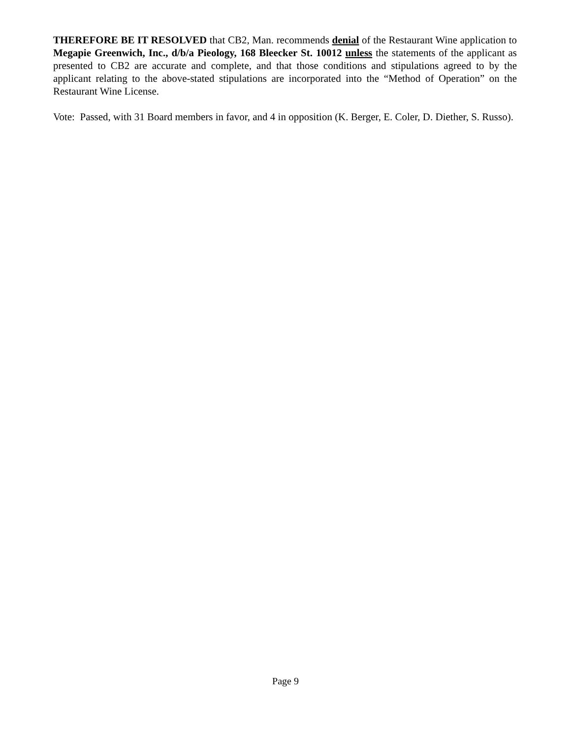THEREFORE BE IT RESOLVED that CB2, Man. recommends denial of the Restaurant Wine application to Megapie Greenwich, Inc., d/b/a Pieology, 168 Bleecker St. 10012 unless the statements of the applicant as presented to CB2 are accurate and complete, and that those conditions and stipulations agreed to by the applicant relating to the above-stated stipulations are incorporated into the “Method of Operation” on the Restaurant Wine License.
Vote: Passed, with 31 Board members in favor, and 4 in opposition (K. Berger, E. Coler, D. Diether, S. Russo).
Page 9